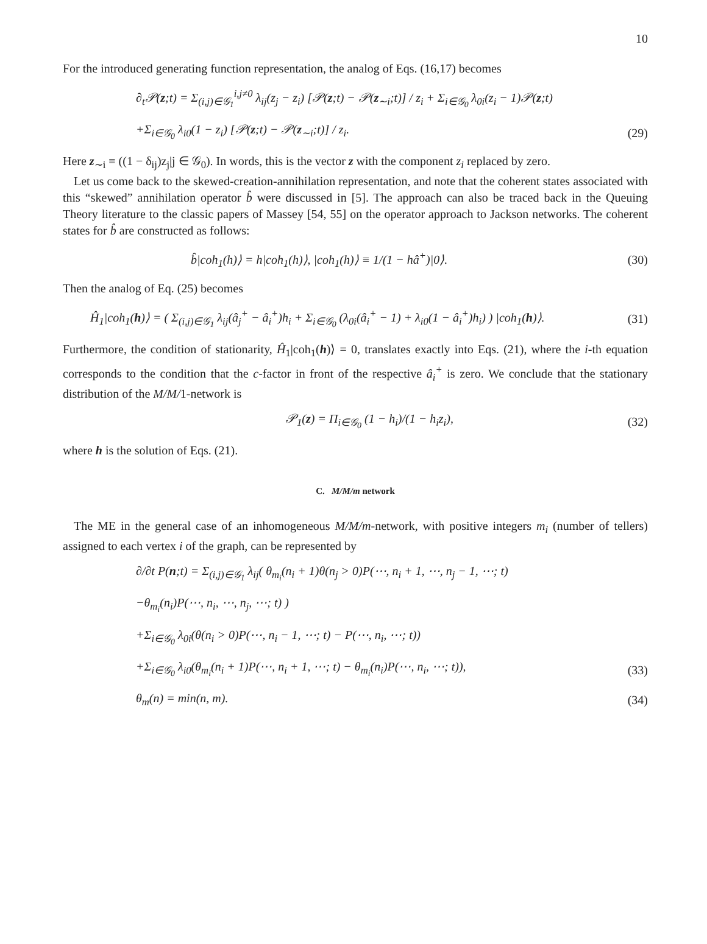10
For the introduced generating function representation, the analog of Eqs. (16,17) becomes
∂<sub>t</sub>𝒫(z;t) = Σ<sub>(i,j)∈𝒢<sub>1</sub></sub><sup>i,j≠0</sup> λ<sub>ij</sub>(z<sub>j</sub> − z<sub>i</sub>) [𝒫(z;t) − 𝒫(z<sub>∼i</sub>;t)] / z<sub>i</sub> + Σ<sub>i∈𝒢<sub>0</sub></sub> λ<sub>0i</sub>(z<sub>i</sub> − 1)𝒫(z;t)
+Σ<sub>i∈𝒢<sub>0</sub></sub> λ<sub>i0</sub>(1 − z<sub>i</sub>) [𝒫(z;t) − 𝒫(z<sub>∼i</sub>;t)] / z<sub>i</sub>. (29)
Here z<sub>∼i</sub> ≡ ((1 − δ<sub>ij</sub>)z<sub>j</sub>|j ∈ 𝒢<sub>0</sub>). In words, this is the vector z with the component z<sub>i</sub> replaced by zero.
Let us come back to the skewed-creation-annihilation representation, and note that the coherent states associated with this “skewed” annihilation operator b̂ were discussed in [5]. The approach can also be traced back in the Queuing Theory literature to the classic papers of Massey [54, 55] on the operator approach to Jackson networks. The coherent states for b̂ are constructed as follows:
b̂|coh<sub>1</sub>(h)⟩ = h|coh<sub>1</sub>(h)⟩, |coh<sub>1</sub>(h)⟩ ≡ 1/(1 − hâ<sup>+</sup>)|0⟩. (30)
Then the analog of Eq. (25) becomes
Ĥ<sub>1</sub>|coh<sub>1</sub>(h)⟩ = ( Σ<sub>(i,j)∈𝒢<sub>1</sub></sub> λ<sub>ij</sub>(â<sub>j</sub><sup>+</sup> − â<sub>i</sub><sup>+</sup>)h<sub>i</sub> + Σ<sub>i∈𝒢<sub>0</sub></sub> (λ<sub>0i</sub>(â<sub>i</sub><sup>+</sup> − 1) + λ<sub>i0</sub>(1 − â<sub>i</sub><sup>+</sup>)h<sub>i</sub>) ) |coh<sub>1</sub>(h)⟩. (31)
Furthermore, the condition of stationarity, Ĥ<sub>1</sub>|coh<sub>1</sub>(h)⟩ = 0, translates exactly into Eqs. (21), where the i-th equation corresponds to the condition that the c-factor in front of the respective â<sub>i</sub><sup>+</sup> is zero. We conclude that the stationary distribution of the M/M/1-network is
𝒫<sub>1</sub>(z) = Π<sub>i∈𝒢<sub>0</sub></sub> (1 − h<sub>i</sub>)/(1 − h<sub>i</sub>z<sub>i</sub>), (32)
where h is the solution of Eqs. (21).
C. M/M/m network
The ME in the general case of an inhomogeneous M/M/m-network, with positive integers m<sub>i</sub> (number of tellers) assigned to each vertex i of the graph, can be represented by
∂/∂t P(n;t) = Σ<sub>(i,j)∈𝒢<sub>1</sub></sub> λ<sub>ij</sub>( θ<sub>m<sub>i</sub></sub>(n<sub>i</sub> + 1)θ(n<sub>j</sub> > 0)P(⋯, n<sub>i</sub> + 1, ⋯, n<sub>j</sub> − 1, ⋯; t)
−θ<sub>m<sub>i</sub></sub>(n<sub>i</sub>)P(⋯, n<sub>i</sub>, ⋯, n<sub>j</sub>, ⋯; t) )
+Σ<sub>i∈𝒢<sub>0</sub></sub> λ<sub>0i</sub>(θ(n<sub>i</sub> > 0)P(⋯, n<sub>i</sub> − 1, ⋯; t) − P(⋯, n<sub>i</sub>, ⋯; t))
+Σ<sub>i∈𝒢<sub>0</sub></sub> λ<sub>i0</sub>(θ<sub>m<sub>i</sub></sub>(n<sub>i</sub> + 1)P(⋯, n<sub>i</sub> + 1, ⋯; t) − θ<sub>m<sub>i</sub></sub>(n<sub>i</sub>)P(⋯, n<sub>i</sub>, ⋯; t)), (33)
θ<sub>m</sub>(n) = min(n, m). (34)